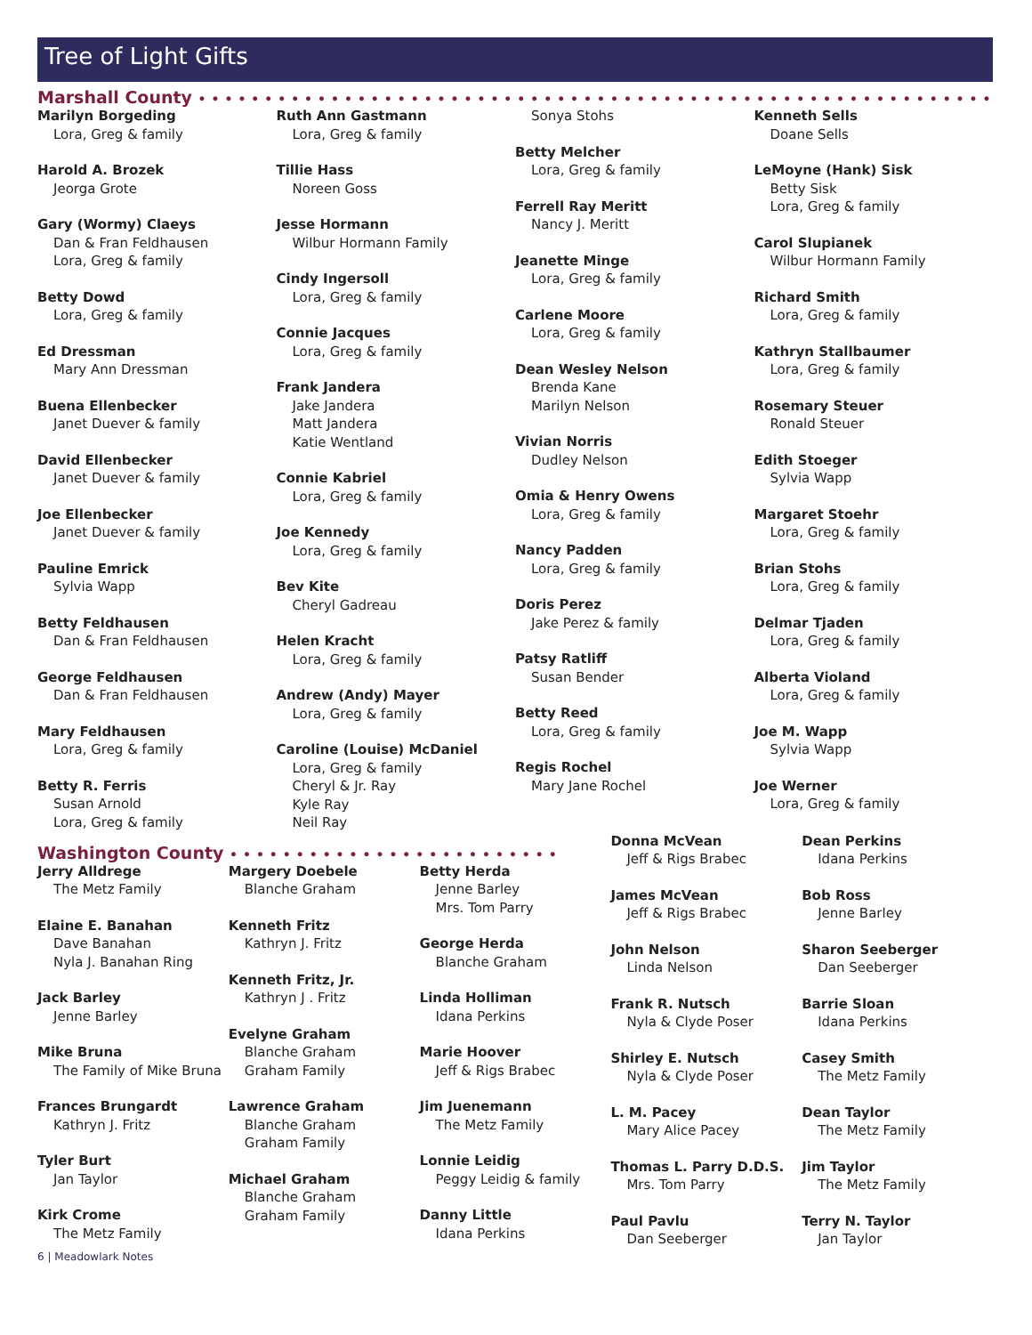Tree of Light Gifts
Marshall County ••••••••••••••••••••••••••••••••••••••••••••••••••••••••••••
Marilyn Borgeding
Lora, Greg & family
Harold A. Brozek
Jeorga Grote
Gary (Wormy) Claeys
Dan & Fran Feldhausen
Lora, Greg & family
Betty Dowd
Lora, Greg & family
Ed Dressman
Mary Ann Dressman
Buena Ellenbecker
Janet Duever & family
David Ellenbecker
Janet Duever & family
Joe Ellenbecker
Janet Duever & family
Pauline Emrick
Sylvia Wapp
Betty Feldhausen
Dan & Fran Feldhausen
George Feldhausen
Dan & Fran Feldhausen
Mary Feldhausen
Lora, Greg & family
Betty R. Ferris
Susan Arnold
Lora, Greg & family
Ruth Ann Gastmann
Lora, Greg & family
Tillie Hass
Noreen Goss
Jesse Hormann
Wilbur Hormann Family
Cindy Ingersoll
Lora, Greg & family
Connie Jacques
Lora, Greg & family
Frank Jandera
Jake Jandera
Matt Jandera
Katie Wentland
Connie Kabriel
Lora, Greg & family
Joe Kennedy
Lora, Greg & family
Bev Kite
Cheryl Gadreau
Helen Kracht
Lora, Greg & family
Andrew (Andy) Mayer
Lora, Greg & family
Caroline (Louise) McDaniel
Lora, Greg & family
Cheryl & Jr. Ray
Kyle Ray
Neil Ray
Sonya Stohs
Betty Melcher
Lora, Greg & family
Ferrell Ray Meritt
Nancy J. Meritt
Jeanette Minge
Lora, Greg & family
Carlene Moore
Lora, Greg & family
Dean Wesley Nelson
Brenda Kane
Marilyn Nelson
Vivian Norris
Dudley Nelson
Omia & Henry Owens
Lora, Greg & family
Nancy Padden
Lora, Greg & family
Doris Perez
Jake Perez & family
Patsy Ratliff
Susan Bender
Betty Reed
Lora, Greg & family
Regis Rochel
Mary Jane Rochel
Kenneth Sells
Doane Sells
LeMoyne (Hank) Sisk
Betty Sisk
Lora, Greg & family
Carol Slupianek
Wilbur Hormann Family
Richard Smith
Lora, Greg & family
Kathryn Stallbaumer
Lora, Greg & family
Rosemary Steuer
Ronald Steuer
Edith Stoeger
Sylvia Wapp
Margaret Stoehr
Lora, Greg & family
Brian Stohs
Lora, Greg & family
Delmar Tjaden
Lora, Greg & family
Alberta Violand
Lora, Greg & family
Joe M. Wapp
Sylvia Wapp
Joe Werner
Lora, Greg & family
Washington County •••••••••••••••••••••••••
Jerry Alldrege
The Metz Family
Elaine E. Banahan
Dave Banahan
Nyla J. Banahan Ring
Jack Barley
Jenne Barley
Mike Bruna
The Family of Mike Bruna
Frances Brungardt
Kathryn J. Fritz
Tyler Burt
Jan Taylor
Kirk Crome
The Metz Family
Margery Doebele
Blanche Graham
Kenneth Fritz
Kathryn J. Fritz
Kenneth Fritz, Jr.
Kathryn J . Fritz
Evelyne Graham
Blanche Graham
Graham Family
Lawrence Graham
Blanche Graham
Graham Family
Michael Graham
Blanche Graham
Graham Family
Betty Herda
Jenne Barley
Mrs. Tom Parry
George Herda
Blanche Graham
Linda Holliman
Idana Perkins
Marie Hoover
Jeff & Rigs Brabec
Jim Juenemann
The Metz Family
Lonnie Leidig
Peggy Leidig & family
Danny Little
Idana Perkins
Donna McVean
Jeff & Rigs Brabec
James McVean
Jeff & Rigs Brabec
John Nelson
Linda Nelson
Frank R. Nutsch
Nyla & Clyde Poser
Shirley E. Nutsch
Nyla & Clyde Poser
L. M. Pacey
Mary Alice Pacey
Thomas L. Parry D.D.S.
Mrs. Tom Parry
Paul Pavlu
Dan Seeberger
Dean Perkins
Idana Perkins
Bob Ross
Jenne Barley
Sharon Seeberger
Dan Seeberger
Barrie Sloan
Idana Perkins
Casey Smith
The Metz Family
Dean Taylor
The Metz Family
Jim Taylor
The Metz Family
Terry N. Taylor
Jan Taylor
6 | Meadowlark Notes